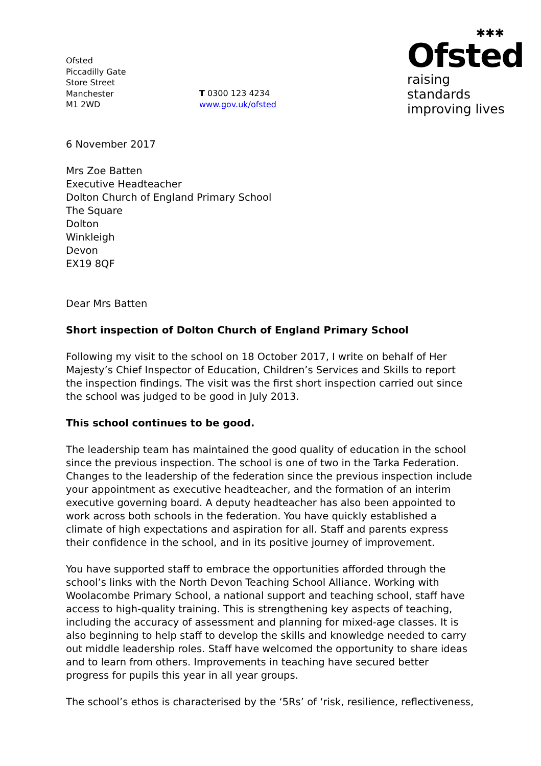Ofsted
Piccadilly Gate
Store Street
Manchester
M1 2WD
T 0300 123 4234
www.gov.uk/ofsted
✱✱✱
Ofsted
raising standards
improving lives
6 November 2017
Mrs Zoe Batten
Executive Headteacher
Dolton Church of England Primary School
The Square
Dolton
Winkleigh
Devon
EX19 8QF
Dear Mrs Batten
Short inspection of Dolton Church of England Primary School
Following my visit to the school on 18 October 2017, I write on behalf of Her Majesty’s Chief Inspector of Education, Children’s Services and Skills to report the inspection findings. The visit was the first short inspection carried out since the school was judged to be good in July 2013.
This school continues to be good.
The leadership team has maintained the good quality of education in the school since the previous inspection. The school is one of two in the Tarka Federation. Changes to the leadership of the federation since the previous inspection include your appointment as executive headteacher, and the formation of an interim executive governing board. A deputy headteacher has also been appointed to work across both schools in the federation. You have quickly established a climate of high expectations and aspiration for all. Staff and parents express their confidence in the school, and in its positive journey of improvement.
You have supported staff to embrace the opportunities afforded through the school’s links with the North Devon Teaching School Alliance. Working with Woolacombe Primary School, a national support and teaching school, staff have access to high-quality training. This is strengthening key aspects of teaching, including the accuracy of assessment and planning for mixed-age classes. It is also beginning to help staff to develop the skills and knowledge needed to carry out middle leadership roles. Staff have welcomed the opportunity to share ideas and to learn from others. Improvements in teaching have secured better progress for pupils this year in all year groups.
The school’s ethos is characterised by the ‘5Rs’ of ‘risk, resilience, reflectiveness,